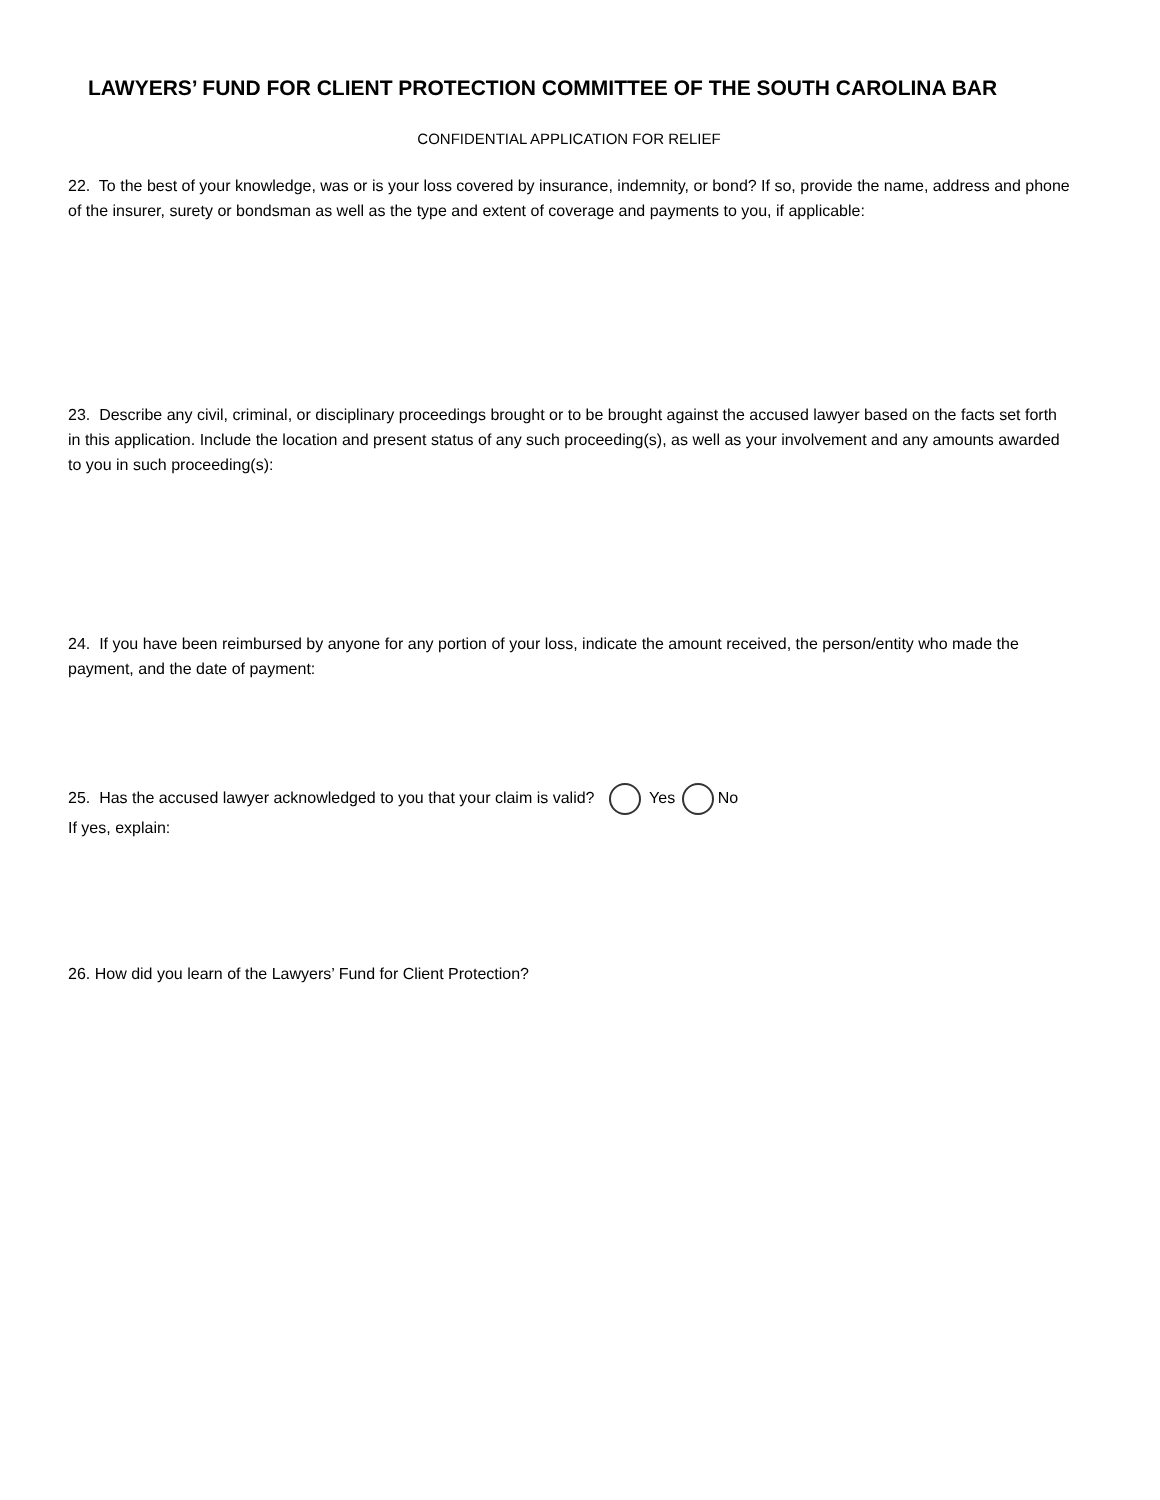LAWYERS’ FUND FOR CLIENT PROTECTION COMMITTEE OF THE SOUTH CAROLINA BAR
CONFIDENTIAL APPLICATION FOR RELIEF
22. To the best of your knowledge, was or is your loss covered by insurance, indemnity, or bond? If so, provide the name, address and phone of the insurer, surety or bondsman as well as the type and extent of coverage and payments to you, if applicable:
23. Describe any civil, criminal, or disciplinary proceedings brought or to be brought against the accused lawyer based on the facts set forth in this application. Include the location and present status of any such proceeding(s), as well as your involvement and any amounts awarded to you in such proceeding(s):
24. If you have been reimbursed by anyone for any portion of your loss, indicate the amount received, the person/entity who made the payment, and the date of payment:
25. Has the accused lawyer acknowledged to you that your claim is valid? Yes No
If yes, explain:
26. How did you learn of the Lawyers’ Fund for Client Protection?